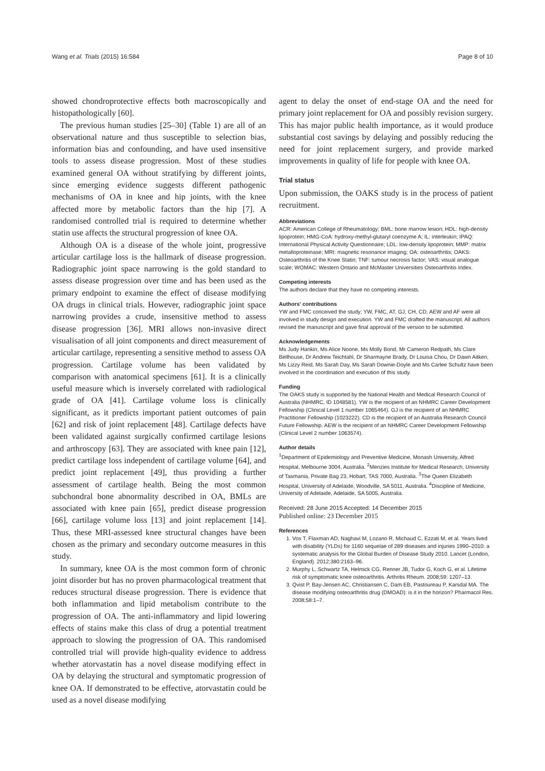Wang et al. Trials (2015) 16:584 Page 8 of 10
showed chondroprotective effects both macroscopically and histopathologically [60].
The previous human studies [25–30] (Table 1) are all of an observational nature and thus susceptible to selection bias, information bias and confounding, and have used insensitive tools to assess disease progression. Most of these studies examined general OA without stratifying by different joints, since emerging evidence suggests different pathogenic mechanisms of OA in knee and hip joints, with the knee affected more by metabolic factors than the hip [7]. A randomised controlled trial is required to determine whether statin use affects the structural progression of knee OA.
Although OA is a disease of the whole joint, progressive articular cartilage loss is the hallmark of disease progression. Radiographic joint space narrowing is the gold standard to assess disease progression over time and has been used as the primary endpoint to examine the effect of disease modifying OA drugs in clinical trials. However, radiographic joint space narrowing provides a crude, insensitive method to assess disease progression [36]. MRI allows non-invasive direct visualisation of all joint components and direct measurement of articular cartilage, representing a sensitive method to assess OA progression. Cartilage volume has been validated by comparison with anatomical specimens [61]. It is a clinically useful measure which is inversely correlated with radiological grade of OA [41]. Cartilage volume loss is clinically significant, as it predicts important patient outcomes of pain [62] and risk of joint replacement [48]. Cartilage defects have been validated against surgically confirmed cartilage lesions and arthroscopy [63]. They are associated with knee pain [12], predict cartilage loss independent of cartilage volume [64], and predict joint replacement [49], thus providing a further assessment of cartilage health. Being the most common subchondral bone abnormality described in OA, BMLs are associated with knee pain [65], predict disease progression [66], cartilage volume loss [13] and joint replacement [14]. Thus, these MRI-assessed knee structural changes have been chosen as the primary and secondary outcome measures in this study.
In summary, knee OA is the most common form of chronic joint disorder but has no proven pharmacological treatment that reduces structural disease progression. There is evidence that both inflammation and lipid metabolism contribute to the progression of OA. The anti-inflammatory and lipid lowering effects of stains make this class of drug a potential treatment approach to slowing the progression of OA. This randomised controlled trial will provide high-quality evidence to address whether atorvastatin has a novel disease modifying effect in OA by delaying the structural and symptomatic progression of knee OA. If demonstrated to be effective, atorvastatin could be used as a novel disease modifying
agent to delay the onset of end-stage OA and the need for primary joint replacement for OA and possibly revision surgery. This has major public health importance, as it would produce substantial cost savings by delaying and possibly reducing the need for joint replacement surgery, and provide marked improvements in quality of life for people with knee OA.
Trial status
Upon submission, the OAKS study is in the process of patient recruitment.
Abbreviations
ACR: American College of Rheumatology; BML: bone marrow lesion; HDL: high-density lipoprotein; HMG-CoA: hydroxy-methyl-glutaryl coenzyme A; IL: interleukin; IPAQ: International Physical Activity Questionnaire; LDL: low-density lipoprotein; MMP: matrix metalloproteinase; MRI: magnetic resonance imaging; OA: osteoarthritis; OAKS: Osteoarthritis of the Knee Statin; TNF: tumour necrosis factor; VAS: visual analogue scale; WOMAC: Western Ontario and McMaster Universities Osteoarthritis Index.
Competing interests
The authors declare that they have no competing interests.
Authors' contributions
YW and FMC conceived the study; YW, FMC, AT, GJ, CH, CD, AEW and AF were all involved in study design and execution. YW and FMC drafted the manuscript. All authors revised the manuscript and gave final approval of the version to be submitted.
Acknowledgements
Ms Judy Hankin, Ms Alice Noone, Ms Molly Bond, Mr Cameron Redpath, Ms Clare Bellhouse, Dr Andrew Teichtahl, Dr Sharmayne Brady, Dr Louisa Chou, Dr Dawn Aitken, Ms Lizzy Reid, Ms Sarah Day, Ms Sarah Downie-Doyle and Ms Carlee Schultz have been involved in the coordination and execution of this study.
Funding
The OAKS study is supported by the National Health and Medical Research Council of Australia (NHMRC, ID 1048581). YW is the recipient of an NHMRC Career Development Fellowship (Clinical Level 1 number 1065464). GJ is the recipient of an NHMRC Practitioner Fellowship (1023222). CD is the recipient of an Australia Research Council Future Fellowship. AEW is the recipient of an NHMRC Career Development Fellowship (Clinical Level 2 number 1063574).
Author details
<sup>1</sup> Department of Epidemiology and Preventive Medicine, Monash University, Alfred Hospital, Melbourne 3004, Australia. <sup>2</sup>Menzies Institute for Medical Research, University of Tasmania, Private Bag 23, Hobart, TAS 7000, Australia. <sup>3</sup>The Queen Elizabeth Hospital, University of Adelaide, Woodville, SA 5011, Australia. <sup>4</sup>Discipline of Medicine, University of Adelaide, Adelaide, SA 5005, Australia.
Received: 28 June 2015 Accepted: 14 December 2015
Published online: 23 December 2015
References
1. Vos T, Flaxman AD, Naghavi M, Lozano R, Michaud C, Ezzati M, et al. Years lived with disability (YLDs) for 1160 sequelae of 289 diseases and injuries 1990–2010: a systematic analysis for the Global Burden of Disease Study 2010. Lancet (London, England). 2012;380:2163–96.
2. Murphy L, Schwartz TA, Helmick CG, Renner JB, Tudor G, Koch G, et al. Lifetime risk of symptomatic knee osteoarthritis. Arthritis Rheum. 2008;59: 1207–13.
3. Qvist P, Bay-Jensen AC, Christiansen C, Dam EB, Pastoureau P, Karsdal MA. The disease modifying osteoarthritis drug (DMOAD): is it in the horizon? Pharmacol Res. 2008;58:1–7.